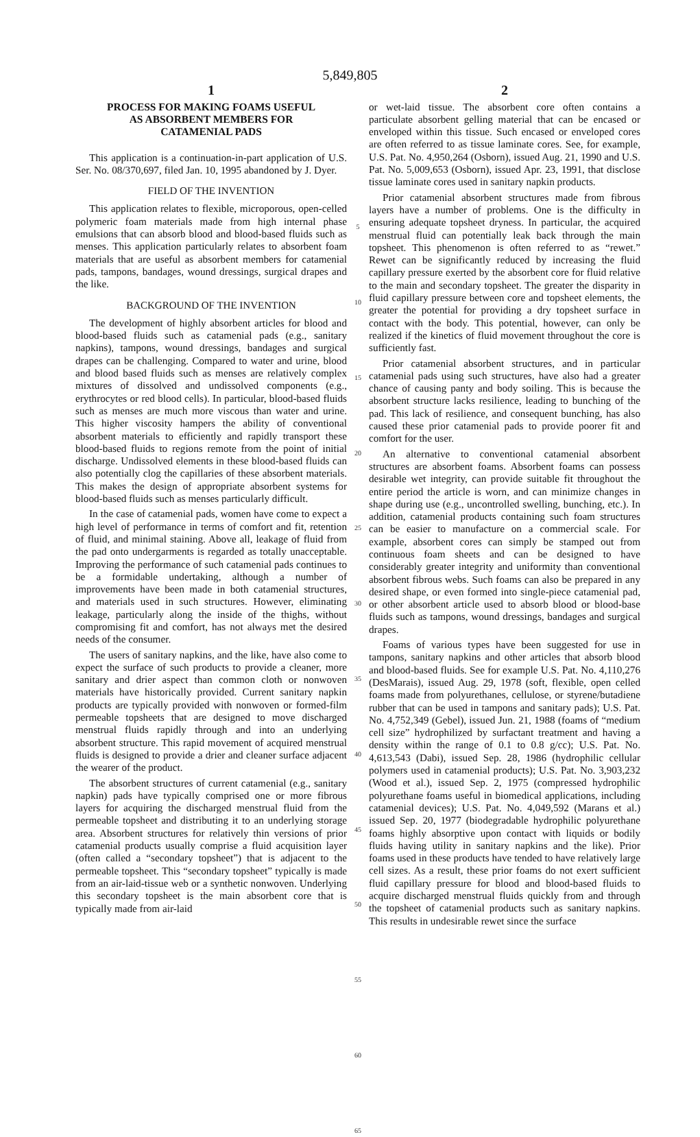5,849,805
1
PROCESS FOR MAKING FOAMS USEFUL
AS ABSORBENT MEMBERS FOR
CATAMENIAL PADS
This application is a continuation-in-part application of U.S. Ser. No. 08/370,697, filed Jan. 10, 1995 abandoned by J. Dyer.
FIELD OF THE INVENTION
This application relates to flexible, microporous, open-celled polymeric foam materials made from high internal phase emulsions that can absorb blood and blood-based fluids such as menses. This application particularly relates to absorbent foam materials that are useful as absorbent members for catamenial pads, tampons, bandages, wound dressings, surgical drapes and the like.
BACKGROUND OF THE INVENTION
The development of highly absorbent articles for blood and blood-based fluids such as catamenial pads (e.g., sanitary napkins), tampons, wound dressings, bandages and surgical drapes can be challenging. Compared to water and urine, blood and blood based fluids such as menses are relatively complex mixtures of dissolved and undissolved components (e.g., erythrocytes or red blood cells). In particular, blood-based fluids such as menses are much more viscous than water and urine. This higher viscosity hampers the ability of conventional absorbent materials to efficiently and rapidly transport these blood-based fluids to regions remote from the point of initial discharge. Undissolved elements in these blood-based fluids can also potentially clog the capillaries of these absorbent materials. This makes the design of appropriate absorbent systems for blood-based fluids such as menses particularly difficult.
In the case of catamenial pads, women have come to expect a high level of performance in terms of comfort and fit, retention of fluid, and minimal staining. Above all, leakage of fluid from the pad onto undergarments is regarded as totally unacceptable. Improving the performance of such catamenial pads continues to be a formidable undertaking, although a number of improvements have been made in both catamenial structures, and materials used in such structures. However, eliminating leakage, particularly along the inside of the thighs, without compromising fit and comfort, has not always met the desired needs of the consumer.
The users of sanitary napkins, and the like, have also come to expect the surface of such products to provide a cleaner, more sanitary and drier aspect than common cloth or nonwoven materials have historically provided. Current sanitary napkin products are typically provided with nonwoven or formed-film permeable topsheets that are designed to move discharged menstrual fluids rapidly through and into an underlying absorbent structure. This rapid movement of acquired menstrual fluids is designed to provide a drier and cleaner surface adjacent the wearer of the product.
The absorbent structures of current catamenial (e.g., sanitary napkin) pads have typically comprised one or more fibrous layers for acquiring the discharged menstrual fluid from the permeable topsheet and distributing it to an underlying storage area. Absorbent structures for relatively thin versions of prior catamenial products usually comprise a fluid acquisition layer (often called a “secondary topsheet”) that is adjacent to the permeable topsheet. This “secondary topsheet” typically is made from an air-laid-tissue web or a synthetic nonwoven. Underlying this secondary topsheet is the main absorbent core that is typically made from air-laid
5
10
15
20
25
30
35
40
45
50
55
60
65
2
or wet-laid tissue. The absorbent core often contains a particulate absorbent gelling material that can be encased or enveloped within this tissue. Such encased or enveloped cores are often referred to as tissue laminate cores. See, for example, U.S. Pat. No. 4,950,264 (Osborn), issued Aug. 21, 1990 and U.S. Pat. No. 5,009,653 (Osborn), issued Apr. 23, 1991, that disclose tissue laminate cores used in sanitary napkin products.
Prior catamenial absorbent structures made from fibrous layers have a number of problems. One is the difficulty in ensuring adequate topsheet dryness. In particular, the acquired menstrual fluid can potentially leak back through the main topsheet. This phenomenon is often referred to as “rewet.” Rewet can be significantly reduced by increasing the fluid capillary pressure exerted by the absorbent core for fluid relative to the main and secondary topsheet. The greater the disparity in fluid capillary pressure between core and topsheet elements, the greater the potential for providing a dry topsheet surface in contact with the body. This potential, however, can only be realized if the kinetics of fluid movement throughout the core is sufficiently fast.
Prior catamenial absorbent structures, and in particular catamenial pads using such structures, have also had a greater chance of causing panty and body soiling. This is because the absorbent structure lacks resilience, leading to bunching of the pad. This lack of resilience, and consequent bunching, has also caused these prior catamenial pads to provide poorer fit and comfort for the user.
An alternative to conventional catamenial absorbent structures are absorbent foams. Absorbent foams can possess desirable wet integrity, can provide suitable fit throughout the entire period the article is worn, and can minimize changes in shape during use (e.g., uncontrolled swelling, bunching, etc.). In addition, catamenial products containing such foam structures can be easier to manufacture on a commercial scale. For example, absorbent cores can simply be stamped out from continuous foam sheets and can be designed to have considerably greater integrity and uniformity than conventional absorbent fibrous webs. Such foams can also be prepared in any desired shape, or even formed into single-piece catamenial pad, or other absorbent article used to absorb blood or blood-base fluids such as tampons, wound dressings, bandages and surgical drapes.
Foams of various types have been suggested for use in tampons, sanitary napkins and other articles that absorb blood and blood-based fluids. See for example U.S. Pat. No. 4,110,276 (DesMarais), issued Aug. 29, 1978 (soft, flexible, open celled foams made from polyurethanes, cellulose, or styrene/butadiene rubber that can be used in tampons and sanitary pads); U.S. Pat. No. 4,752,349 (Gebel), issued Jun. 21, 1988 (foams of “medium cell size” hydrophilized by surfactant treatment and having a density within the range of 0.1 to 0.8 g/cc); U.S. Pat. No. 4,613,543 (Dabi), issued Sep. 28, 1986 (hydrophilic cellular polymers used in catamenial products); U.S. Pat. No. 3,903,232 (Wood et al.), issued Sep. 2, 1975 (compressed hydrophilic polyurethane foams useful in biomedical applications, including catamenial devices); U.S. Pat. No. 4,049,592 (Marans et al.) issued Sep. 20, 1977 (biodegradable hydrophilic polyurethane foams highly absorptive upon contact with liquids or bodily fluids having utility in sanitary napkins and the like). Prior foams used in these products have tended to have relatively large cell sizes. As a result, these prior foams do not exert sufficient fluid capillary pressure for blood and blood-based fluids to acquire discharged menstrual fluids quickly from and through the topsheet of catamenial products such as sanitary napkins. This results in undesirable rewet since the surface